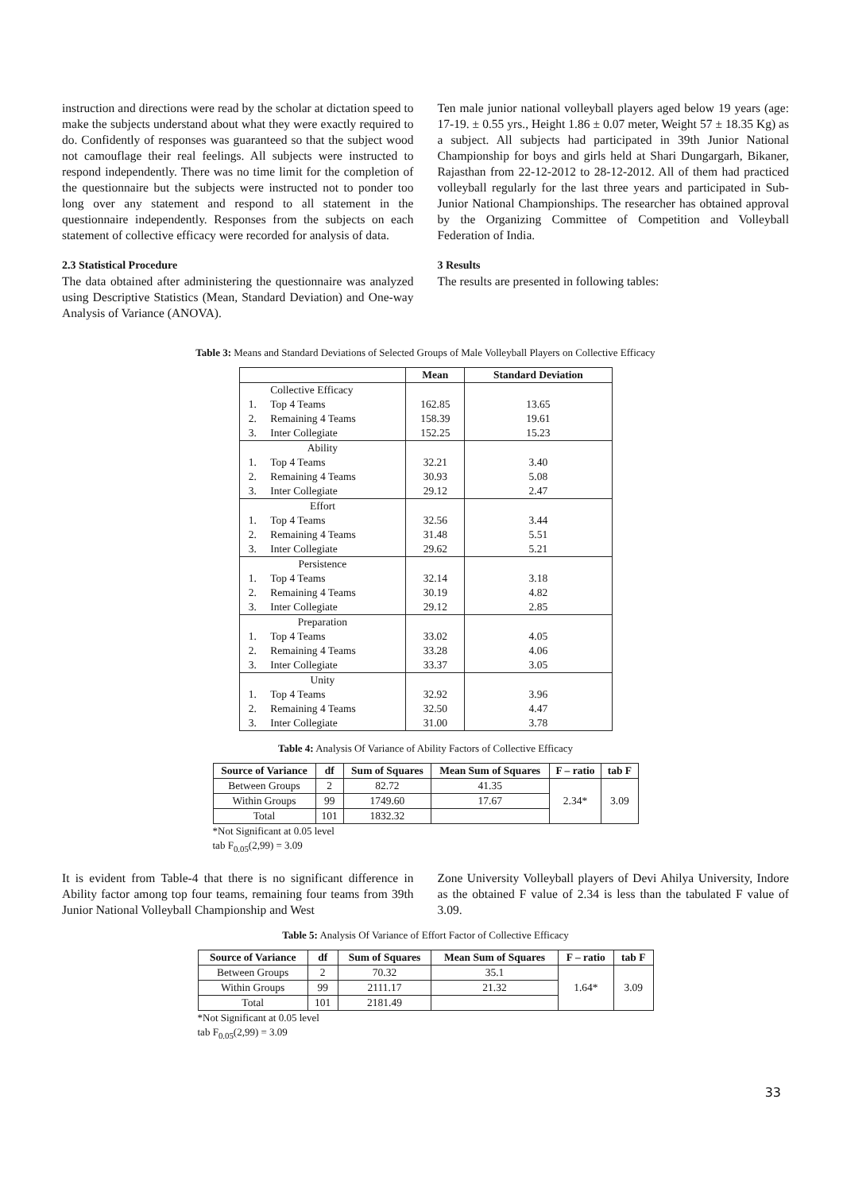instruction and directions were read by the scholar at dictation speed to make the subjects understand about what they were exactly required to do. Confidently of responses was guaranteed so that the subject wood not camouflage their real feelings. All subjects were instructed to respond independently. There was no time limit for the completion of the questionnaire but the subjects were instructed not to ponder too long over any statement and respond to all statement in the questionnaire independently. Responses from the subjects on each statement of collective efficacy were recorded for analysis of data.
2.3 Statistical Procedure
The data obtained after administering the questionnaire was analyzed using Descriptive Statistics (Mean, Standard Deviation) and One-way Analysis of Variance (ANOVA).
Ten male junior national volleyball players aged below 19 years (age: 17-19. ± 0.55 yrs., Height 1.86 ± 0.07 meter, Weight 57 ± 18.35 Kg) as a subject. All subjects had participated in 39th Junior National Championship for boys and girls held at Shari Dungargarh, Bikaner, Rajasthan from 22-12-2012 to 28-12-2012. All of them had practiced volleyball regularly for the last three years and participated in Sub-Junior National Championships. The researcher has obtained approval by the Organizing Committee of Competition and Volleyball Federation of India.
3 Results
The results are presented in following tables:
Table 3: Means and Standard Deviations of Selected Groups of Male Volleyball Players on Collective Efficacy
| | | Mean | Standard Deviation |
| | Collective Efficacy | | |
| 1. | Top 4 Teams | 162.85 | 13.65 |
| 2. | Remaining 4 Teams | 158.39 | 19.61 |
| 3. | Inter Collegiate | 152.25 | 15.23 |
| Ability | | | |
| 1. | Top 4 Teams | 32.21 | 3.40 |
| 2. | Remaining 4 Teams | 30.93 | 5.08 |
| 3. | Inter Collegiate | 29.12 | 2.47 |
| Effort | | | |
| 1. | Top 4 Teams | 32.56 | 3.44 |
| 2. | Remaining 4 Teams | 31.48 | 5.51 |
| 3. | Inter Collegiate | 29.62 | 5.21 |
| Persistence | | | |
| 1. | Top 4 Teams | 32.14 | 3.18 |
| 2. | Remaining 4 Teams | 30.19 | 4.82 |
| 3. | Inter Collegiate | 29.12 | 2.85 |
| Preparation | | | |
| 1. | Top 4 Teams | 33.02 | 4.05 |
| 2. | Remaining 4 Teams | 33.28 | 4.06 |
| 3. | Inter Collegiate | 33.37 | 3.05 |
| Unity | | | |
| 1. | Top 4 Teams | 32.92 | 3.96 |
| 2. | Remaining 4 Teams | 32.50 | 4.47 |
| 3. | Inter Collegiate | 31.00 | 3.78 |
Table 4: Analysis Of Variance of Ability Factors of Collective Efficacy
| Source of Variance | df | Sum of Squares | Mean Sum of Squares | F – ratio | tab F |
| --- | --- | --- | --- | --- | --- |
| Between Groups | 2 | 82.72 | 41.35 | 2.34* | 3.09 |
| Within Groups | 99 | 1749.60 | 17.67 | | |
| Total | 101 | 1832.32 | | | |
*Not Significant at 0.05 level
tab F<sub>0.05</sub>(2,99) = 3.09
It is evident from Table-4 that there is no significant difference in Ability factor among top four teams, remaining four teams from 39th Junior National Volleyball Championship and West
Zone University Volleyball players of Devi Ahilya University, Indore as the obtained F value of 2.34 is less than the tabulated F value of 3.09.
Table 5: Analysis Of Variance of Effort Factor of Collective Efficacy
| Source of Variance | df | Sum of Squares | Mean Sum of Squares | F – ratio | tab F |
| --- | --- | --- | --- | --- | --- |
| Between Groups | 2 | 70.32 | 35.1 | 1.64* | 3.09 |
| Within Groups | 99 | 2111.17 | 21.32 | | |
| Total | 101 | 2181.49 | | | |
*Not Significant at 0.05 level
tab F<sub>0.05</sub>(2,99) = 3.09
33